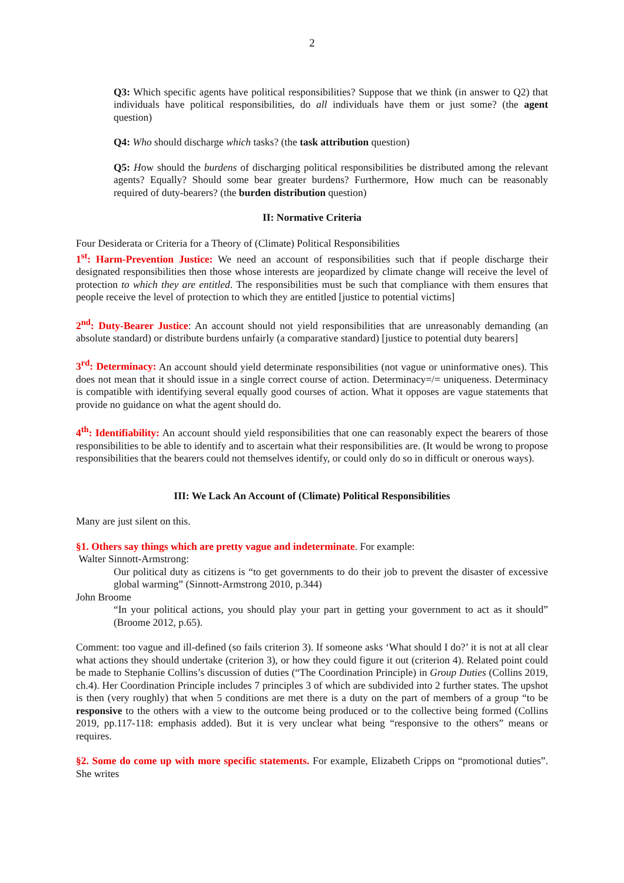2
Q3: Which specific agents have political responsibilities? Suppose that we think (in answer to Q2) that individuals have political responsibilities, do all individuals have them or just some? (the agent question)
Q4: Who should discharge which tasks? (the task attribution question)
Q5: How should the burdens of discharging political responsibilities be distributed among the relevant agents? Equally? Should some bear greater burdens? Furthermore, How much can be reasonably required of duty-bearers? (the burden distribution question)
II: Normative Criteria
Four Desiderata or Criteria for a Theory of (Climate) Political Responsibilities
1<sup>st</sup>: Harm-Prevention Justice: We need an account of responsibilities such that if people discharge their designated responsibilities then those whose interests are jeopardized by climate change will receive the level of protection to which they are entitled. The responsibilities must be such that compliance with them ensures that people receive the level of protection to which they are entitled [justice to potential victims]
2<sup>nd</sup>: Duty-Bearer Justice: An account should not yield responsibilities that are unreasonably demanding (an absolute standard) or distribute burdens unfairly (a comparative standard) [justice to potential duty bearers]
3<sup>rd</sup>: Determinacy: An account should yield determinate responsibilities (not vague or uninformative ones). This does not mean that it should issue in a single correct course of action. Determinacy=/= uniqueness. Determinacy is compatible with identifying several equally good courses of action. What it opposes are vague statements that provide no guidance on what the agent should do.
4<sup>th</sup>: Identifiability: An account should yield responsibilities that one can reasonably expect the bearers of those responsibilities to be able to identify and to ascertain what their responsibilities are. (It would be wrong to propose responsibilities that the bearers could not themselves identify, or could only do so in difficult or onerous ways).
III: We Lack An Account of (Climate) Political Responsibilities
Many are just silent on this.
§1. Others say things which are pretty vague and indeterminate. For example:
Walter Sinnott-Armstrong:
Our political duty as citizens is “to get governments to do their job to prevent the disaster of excessive global warming” (Sinnott-Armstrong 2010, p.344)
John Broome
“In your political actions, you should play your part in getting your government to act as it should” (Broome 2012, p.65).
Comment: too vague and ill-defined (so fails criterion 3). If someone asks ‘What should I do?’ it is not at all clear what actions they should undertake (criterion 3), or how they could figure it out (criterion 4). Related point could be made to Stephanie Collins’s discussion of duties (“The Coordination Principle) in Group Duties (Collins 2019, ch.4). Her Coordination Principle includes 7 principles 3 of which are subdivided into 2 further states. The upshot is then (very roughly) that when 5 conditions are met there is a duty on the part of members of a group “to be responsive to the others with a view to the outcome being produced or to the collective being formed (Collins 2019, pp.117-118: emphasis added). But it is very unclear what being “responsive to the others” means or requires.
§2. Some do come up with more specific statements. For example, Elizabeth Cripps on “promotional duties”. She writes